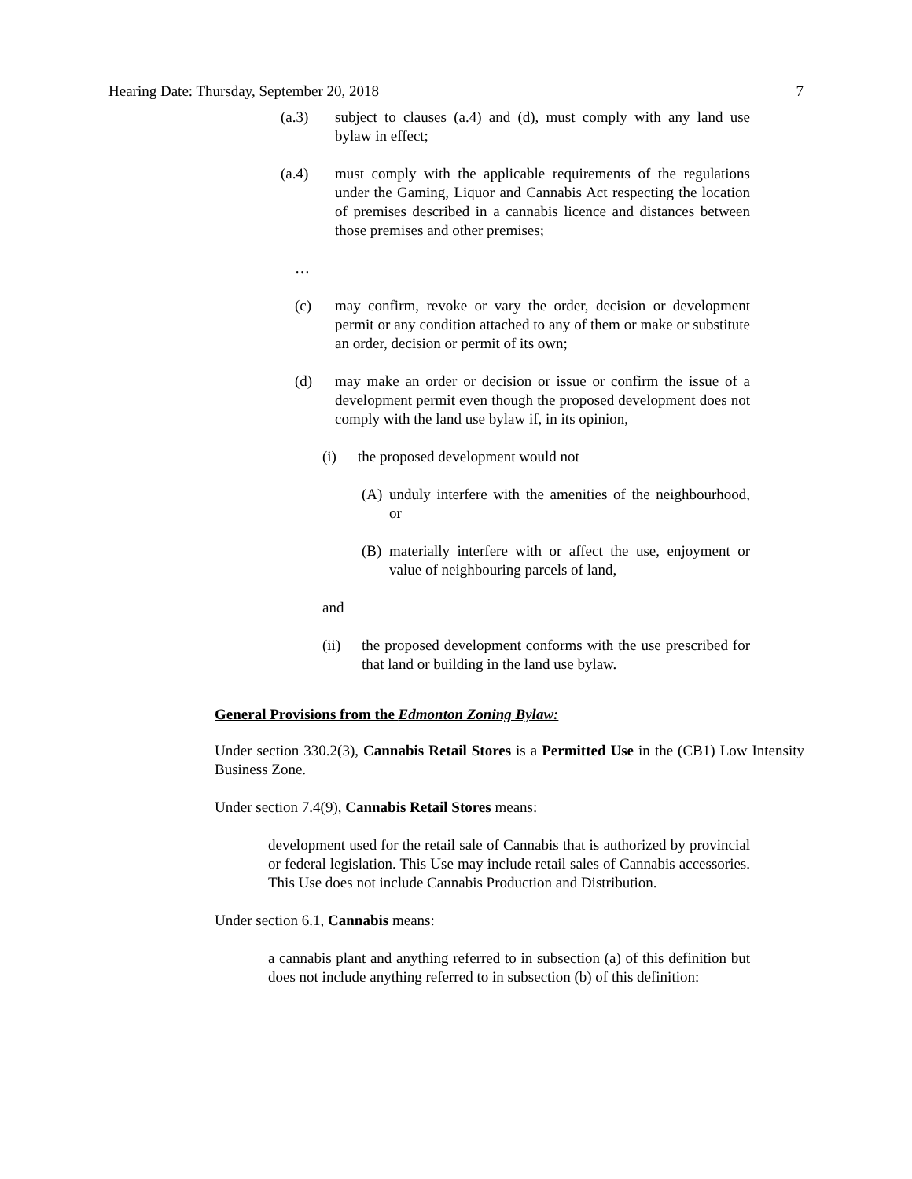Hearing Date: Thursday, September 20, 2018 7
(a.3) subject to clauses (a.4) and (d), must comply with any land use bylaw in effect;
(a.4) must comply with the applicable requirements of the regulations under the Gaming, Liquor and Cannabis Act respecting the location of premises described in a cannabis licence and distances between those premises and other premises;
…
(c) may confirm, revoke or vary the order, decision or development permit or any condition attached to any of them or make or substitute an order, decision or permit of its own;
(d) may make an order or decision or issue or confirm the issue of a development permit even though the proposed development does not comply with the land use bylaw if, in its opinion,
(i) the proposed development would not
(A) unduly interfere with the amenities of the neighbourhood, or
(B) materially interfere with or affect the use, enjoyment or value of neighbouring parcels of land,
and
(ii) the proposed development conforms with the use prescribed for that land or building in the land use bylaw.
General Provisions from the Edmonton Zoning Bylaw:
Under section 330.2(3), Cannabis Retail Stores is a Permitted Use in the (CB1) Low Intensity Business Zone.
Under section 7.4(9), Cannabis Retail Stores means:
development used for the retail sale of Cannabis that is authorized by provincial or federal legislation. This Use may include retail sales of Cannabis accessories. This Use does not include Cannabis Production and Distribution.
Under section 6.1, Cannabis means:
a cannabis plant and anything referred to in subsection (a) of this definition but does not include anything referred to in subsection (b) of this definition: